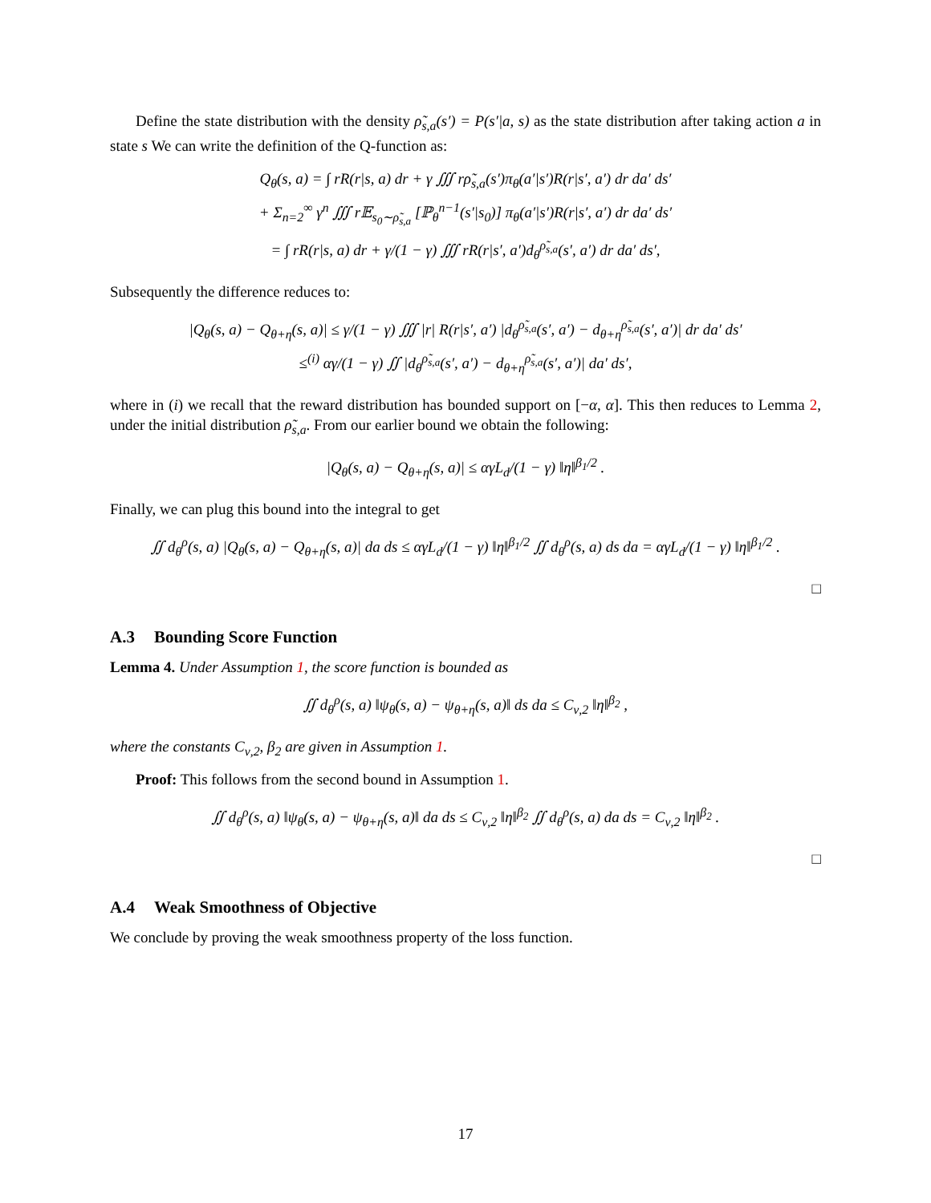Define the state distribution with the density ρ̃<sub>s,a</sub>(s′) = P(s′|a, s) as the state distribution after taking action a in state s We can write the definition of the Q-function as:
Q<sub>θ</sub>(s, a) = ∫ rR(r|s, a) dr + γ ∭ rρ̃<sub>s,a</sub>(s′)π<sub>θ</sub>(a′|s′)R(r|s′, a′) dr da′ ds′
+ Σ<sub>n=2</sub><sup>∞</sup> γ<sup>n</sup> ∭ r𝔼<sub>s<sub>0</sub>∼ρ̃<sub>s,a</sub></sub> [ℙ<sub>θ</sub><sup>n−1</sup>(s′|s<sub>0</sub>)] π<sub>θ</sub>(a′|s′)R(r|s′, a′) dr da′ ds′
= ∫ rR(r|s, a) dr + γ/(1 − γ) ∭ rR(r|s′, a′)d<sub>θ</sub><sup>ρ̃<sub>s,a</sub></sup>(s′, a′) dr da′ ds′,
Subsequently the difference reduces to:
|Q<sub>θ</sub>(s, a) − Q<sub>θ+η</sub>(s, a)| ≤ γ/(1 − γ) ∭ |r| R(r|s′, a′) |d<sub>θ</sub><sup>ρ̃<sub>s,a</sub></sup>(s′, a′) − d<sub>θ+η</sub><sup>ρ̃<sub>s,a</sub></sup>(s′, a′)| dr da′ ds′
≤<sup>(i)</sup> αγ/(1 − γ) ∬ |d<sub>θ</sub><sup>ρ̃<sub>s,a</sub></sup>(s′, a′) − d<sub>θ+η</sub><sup>ρ̃<sub>s,a</sub></sup>(s′, a′)| da′ ds′,
where in (i) we recall that the reward distribution has bounded support on [−α, α]. This then reduces to Lemma 2, under the initial distribution ρ̃<sub>s,a</sub>. From our earlier bound we obtain the following:
|Q<sub>θ</sub>(s, a) − Q<sub>θ+η</sub>(s, a)| ≤ αγL<sub>d</sub>/(1 − γ) ‖η‖<sup>β<sub>1</sub>/2</sup> .
Finally, we can plug this bound into the integral to get
∬ d<sub>θ</sub><sup>ρ</sup>(s, a) |Q<sub>θ</sub>(s, a) − Q<sub>θ+η</sub>(s, a)| da ds ≤ αγL<sub>d</sub>/(1 − γ) ‖η‖<sup>β<sub>1</sub>/2</sup> ∬ d<sub>θ</sub><sup>ρ</sup>(s, a) ds da = αγL<sub>d</sub>/(1 − γ) ‖η‖<sup>β<sub>1</sub>/2</sup> .
□
A.3 Bounding Score Function
Lemma 4. Under Assumption 1, the score function is bounded as
∬ d<sub>θ</sub><sup>ρ</sup>(s, a) ‖ψ<sub>θ</sub>(s, a) − ψ<sub>θ+η</sub>(s, a)‖ ds da ≤ C<sub>ν,2</sub> ‖η‖<sup>β<sub>2</sub></sup> ,
where the constants C<sub>ν,2</sub>, β<sub>2</sub> are given in Assumption 1.
Proof: This follows from the second bound in Assumption 1.
∬ d<sub>θ</sub><sup>ρ</sup>(s, a) ‖ψ<sub>θ</sub>(s, a) − ψ<sub>θ+η</sub>(s, a)‖ da ds ≤ C<sub>ν,2</sub> ‖η‖<sup>β<sub>2</sub></sup> ∬ d<sub>θ</sub><sup>ρ</sup>(s, a) da ds = C<sub>ν,2</sub> ‖η‖<sup>β<sub>2</sub></sup> .
□
A.4 Weak Smoothness of Objective
We conclude by proving the weak smoothness property of the loss function.
17